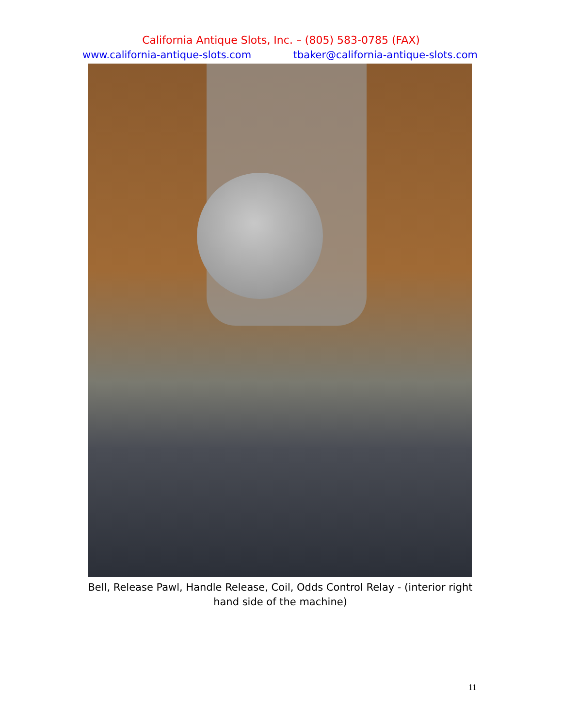California Antique Slots, Inc. – (805) 583-0785 (FAX)
www.california-antique-slots.com tbaker@california-antique-slots.com
Bell, Release Pawl, Handle Release, Coil, Odds Control Relay - (interior right hand side of the machine)
11